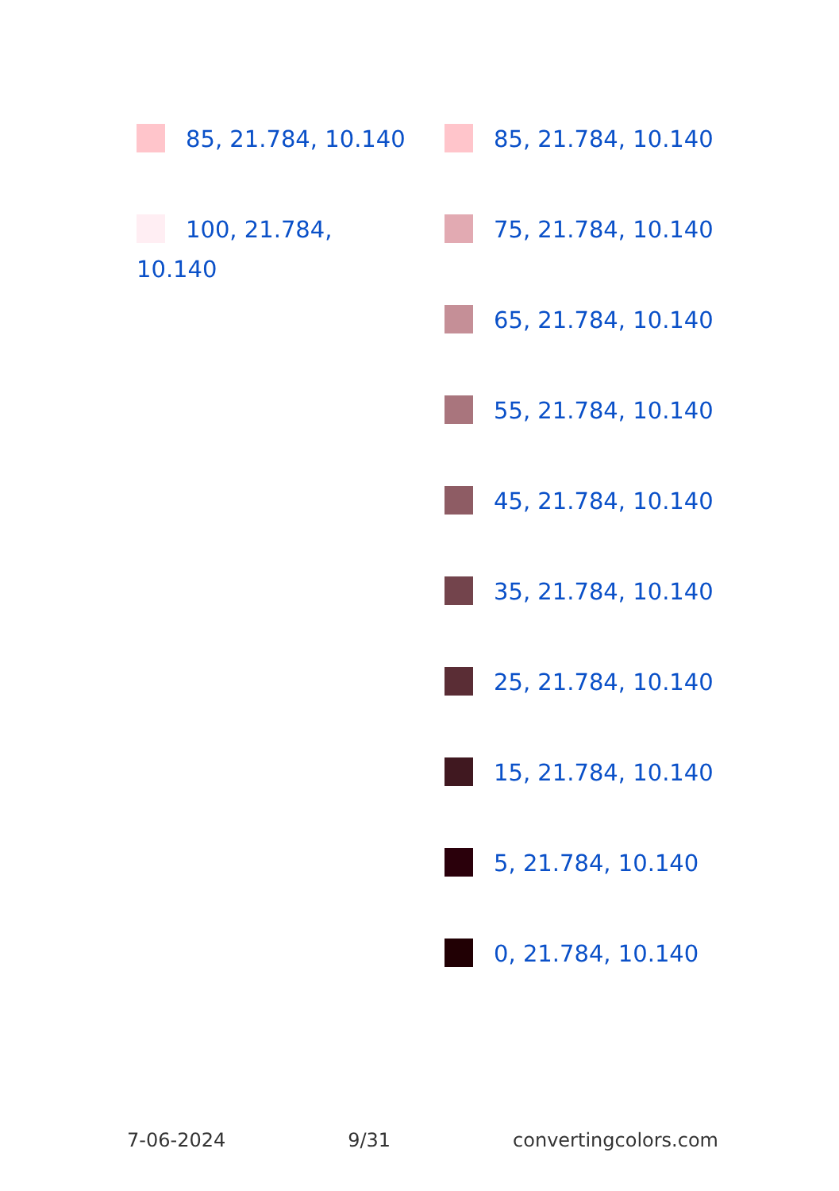85, 21.784, 10.140
100, 21.784,
10.140
85, 21.784, 10.140
75, 21.784, 10.140
65, 21.784, 10.140
55, 21.784, 10.140
45, 21.784, 10.140
35, 21.784, 10.140
25, 21.784, 10.140
15, 21.784, 10.140
5, 21.784, 10.140
0, 21.784, 10.140
7-06-2024 9/31 convertingcolors.com